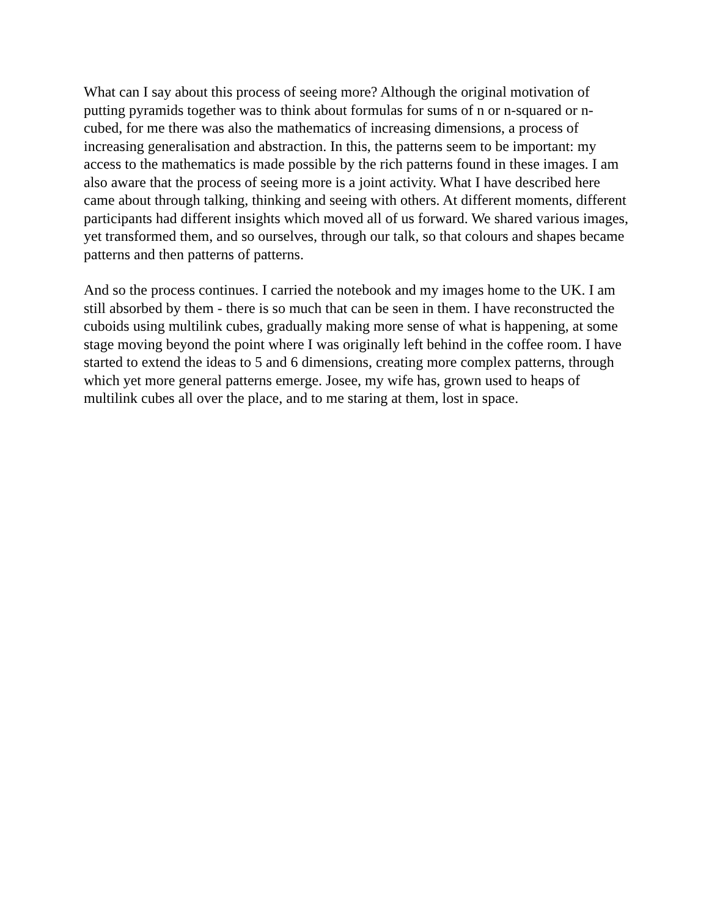What can I say about this process of seeing more? Although the original motivation of putting pyramids together was to think about formulas for sums of n or n-squared or n-cubed, for me there was also the mathematics of increasing dimensions, a process of increasing generalisation and abstraction. In this, the patterns seem to be important: my access to the mathematics is made possible by the rich patterns found in these images. I am also aware that the process of seeing more is a joint activity. What I have described here came about through talking, thinking and seeing with others. At different moments, different participants had different insights which moved all of us forward. We shared various images, yet transformed them, and so ourselves, through our talk, so that colours and shapes became patterns and then patterns of patterns.
And so the process continues. I carried the notebook and my images home to the UK. I am still absorbed by them - there is so much that can be seen in them. I have reconstructed the cuboids using multilink cubes, gradually making more sense of what is happening, at some stage moving beyond the point where I was originally left behind in the coffee room. I have started to extend the ideas to 5 and 6 dimensions, creating more complex patterns, through which yet more general patterns emerge. Josee, my wife has, grown used to heaps of multilink cubes all over the place, and to me staring at them, lost in space.